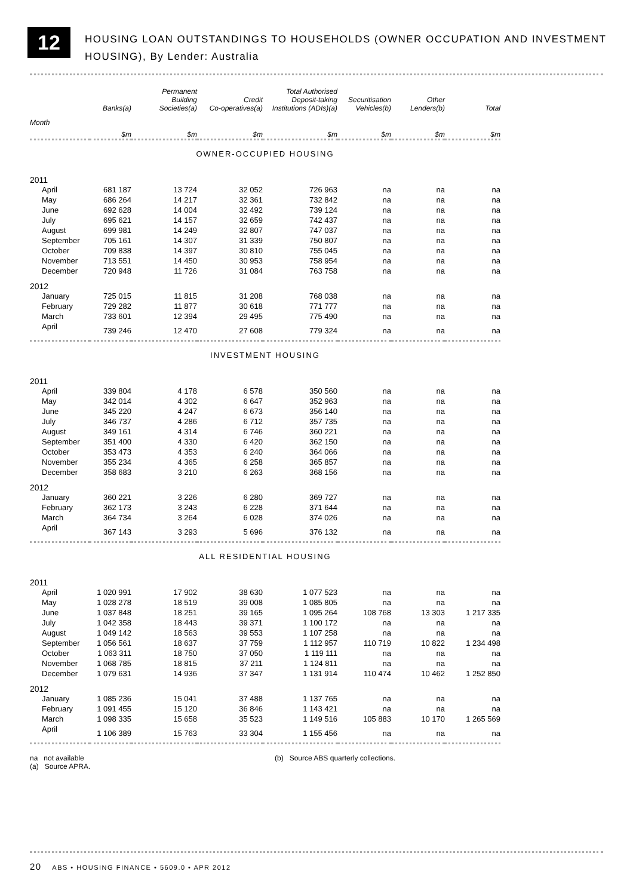12
HOUSING LOAN OUTSTANDINGS TO HOUSEHOLDS (OWNER OCCUPATION AND INVESTMENT
HOUSING), By Lender: Australia
| | Banks(a) | Permanent Building Societies(a) | Credit Co-operatives(a) | Total Authorised Deposit-taking Institutions (ADIs)(a) | Securitisation Vehicles(b) | Other Lenders(b) | Total |
| --- | --- | --- | --- | --- | --- | --- | --- |
| Month | $m | $m | $m | $m | $m | $m | $m |
| OWNER-OCCUPIED HOUSING | | | | | | | |
| 2011 | | | | | | | |
| April | 681 187 | 13 724 | 32 052 | 726 963 | na | na | na |
| May | 686 264 | 14 217 | 32 361 | 732 842 | na | na | na |
| June | 692 628 | 14 004 | 32 492 | 739 124 | na | na | na |
| July | 695 621 | 14 157 | 32 659 | 742 437 | na | na | na |
| August | 699 981 | 14 249 | 32 807 | 747 037 | na | na | na |
| September | 705 161 | 14 307 | 31 339 | 750 807 | na | na | na |
| October | 709 838 | 14 397 | 30 810 | 755 045 | na | na | na |
| November | 713 551 | 14 450 | 30 953 | 758 954 | na | na | na |
| December | 720 948 | 11 726 | 31 084 | 763 758 | na | na | na |
| 2012 | | | | | | | |
| January | 725 015 | 11 815 | 31 208 | 768 038 | na | na | na |
| February | 729 282 | 11 877 | 30 618 | 771 777 | na | na | na |
| March | 733 601 | 12 394 | 29 495 | 775 490 | na | na | na |
| April | 739 246 | 12 470 | 27 608 | 779 324 | na | na | na |
| INVESTMENT HOUSING | | | | | | | |
| 2011 | | | | | | | |
| April | 339 804 | 4 178 | 6 578 | 350 560 | na | na | na |
| May | 342 014 | 4 302 | 6 647 | 352 963 | na | na | na |
| June | 345 220 | 4 247 | 6 673 | 356 140 | na | na | na |
| July | 346 737 | 4 286 | 6 712 | 357 735 | na | na | na |
| August | 349 161 | 4 314 | 6 746 | 360 221 | na | na | na |
| September | 351 400 | 4 330 | 6 420 | 362 150 | na | na | na |
| October | 353 473 | 4 353 | 6 240 | 364 066 | na | na | na |
| November | 355 234 | 4 365 | 6 258 | 365 857 | na | na | na |
| December | 358 683 | 3 210 | 6 263 | 368 156 | na | na | na |
| 2012 | | | | | | | |
| January | 360 221 | 3 226 | 6 280 | 369 727 | na | na | na |
| February | 362 173 | 3 243 | 6 228 | 371 644 | na | na | na |
| March | 364 734 | 3 264 | 6 028 | 374 026 | na | na | na |
| April | 367 143 | 3 293 | 5 696 | 376 132 | na | na | na |
| ALL RESIDENTIAL HOUSING | | | | | | | |
| 2011 | | | | | | | |
| April | 1 020 991 | 17 902 | 38 630 | 1 077 523 | na | na | na |
| May | 1 028 278 | 18 519 | 39 008 | 1 085 805 | na | na | na |
| June | 1 037 848 | 18 251 | 39 165 | 1 095 264 | 108 768 | 13 303 | 1 217 335 |
| July | 1 042 358 | 18 443 | 39 371 | 1 100 172 | na | na | na |
| August | 1 049 142 | 18 563 | 39 553 | 1 107 258 | na | na | na |
| September | 1 056 561 | 18 637 | 37 759 | 1 112 957 | 110 719 | 10 822 | 1 234 498 |
| October | 1 063 311 | 18 750 | 37 050 | 1 119 111 | na | na | na |
| November | 1 068 785 | 18 815 | 37 211 | 1 124 811 | na | na | na |
| December | 1 079 631 | 14 936 | 37 347 | 1 131 914 | 110 474 | 10 462 | 1 252 850 |
| 2012 | | | | | | | |
| January | 1 085 236 | 15 041 | 37 488 | 1 137 765 | na | na | na |
| February | 1 091 455 | 15 120 | 36 846 | 1 143 421 | na | na | na |
| March | 1 098 335 | 15 658 | 35 523 | 1 149 516 | 105 883 | 10 170 | 1 265 569 |
| April | 1 106 389 | 15 763 | 33 304 | 1 155 456 | na | na | na |
na not available
(a) Source APRA.
(b) Source ABS quarterly collections.
20 ABS • HOUSING FINANCE • 5609.0 • APR 2012